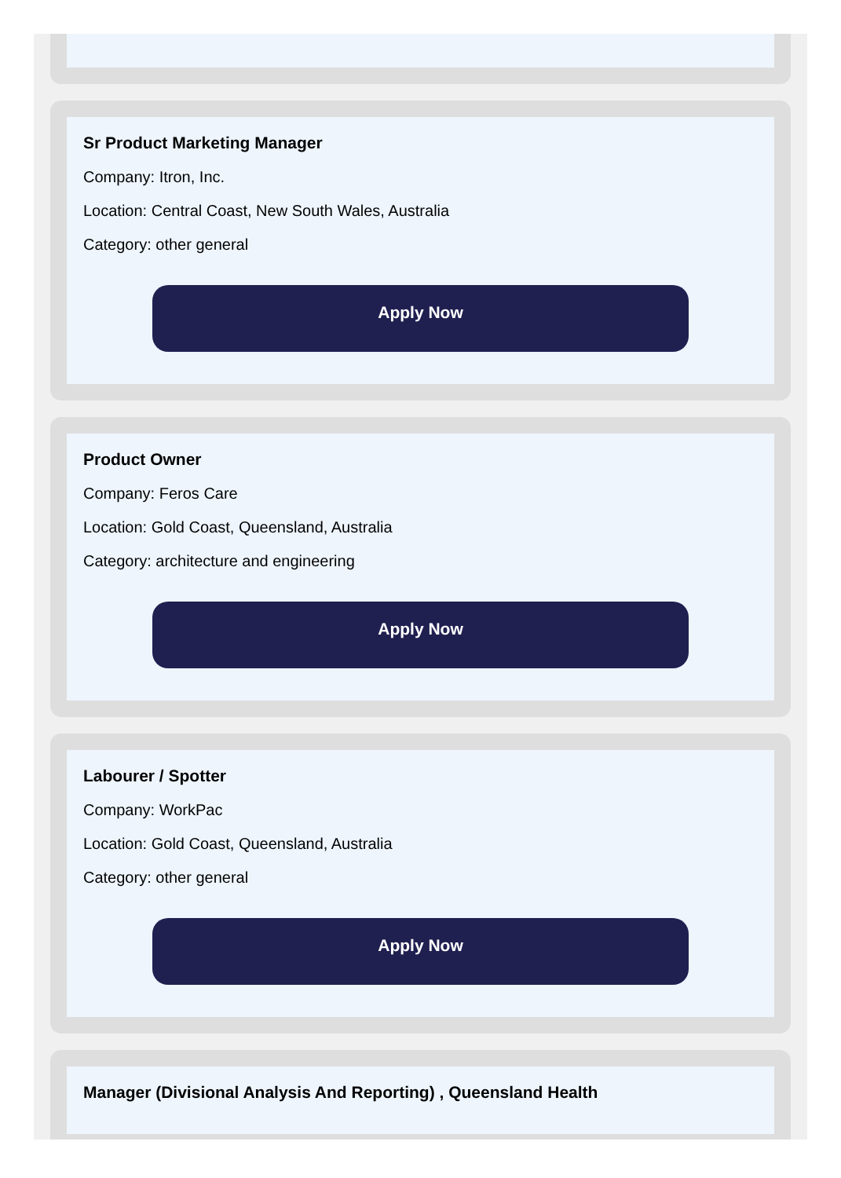Sr Product Marketing Manager
Company: Itron, Inc.
Location: Central Coast, New South Wales, Australia
Category: other general
Apply Now
Product Owner
Company: Feros Care
Location: Gold Coast, Queensland, Australia
Category: architecture and engineering
Apply Now
Labourer / Spotter
Company: WorkPac
Location: Gold Coast, Queensland, Australia
Category: other general
Apply Now
Manager (Divisional Analysis And Reporting) , Queensland Health